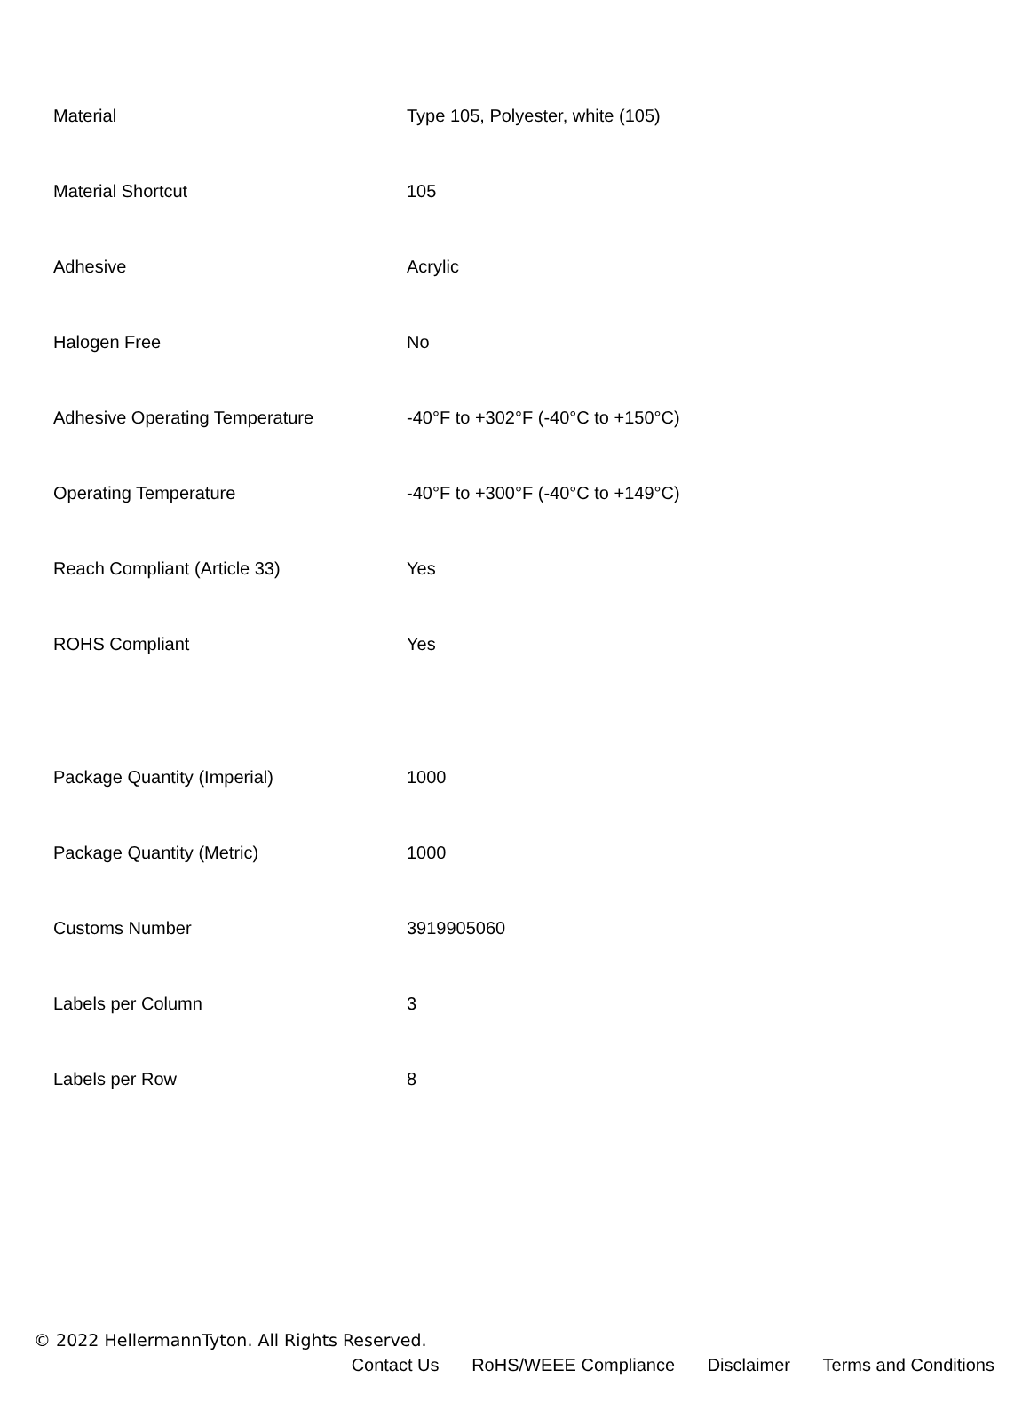| Material | Type 105, Polyester, white (105) |
| Material Shortcut | 105 |
| Adhesive | Acrylic |
| Halogen Free | No |
| Adhesive Operating Temperature | -40°F to +302°F (-40°C to +150°C) |
| Operating Temperature | -40°F to +300°F (-40°C to +149°C) |
| Reach Compliant (Article 33) | Yes |
| ROHS Compliant | Yes |
| Package Quantity (Imperial) | 1000 |
| Package Quantity (Metric) | 1000 |
| Customs Number | 3919905060 |
| Labels per Column | 3 |
| Labels per Row | 8 |
© 2022 HellermannTyton. All Rights Reserved.
Contact Us RoHS/WEEE Compliance Disclaimer Terms and Conditions